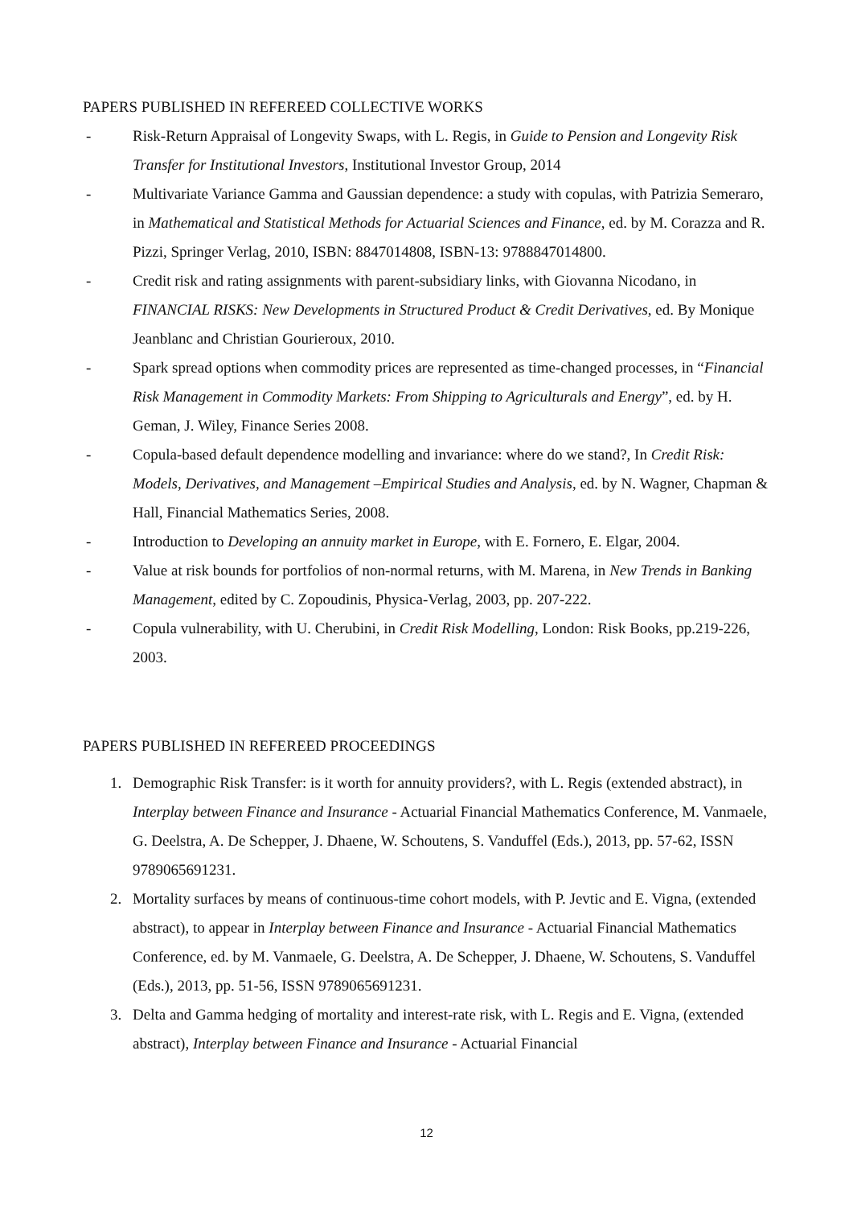PAPERS PUBLISHED IN REFEREED COLLECTIVE WORKS
- Risk-Return Appraisal of Longevity Swaps, with L. Regis, in Guide to Pension and Longevity Risk Transfer for Institutional Investors, Institutional Investor Group, 2014
- Multivariate Variance Gamma and Gaussian dependence: a study with copulas, with Patrizia Semeraro, in Mathematical and Statistical Methods for Actuarial Sciences and Finance, ed. by M. Corazza and R. Pizzi, Springer Verlag, 2010, ISBN: 8847014808, ISBN-13: 9788847014800.
- Credit risk and rating assignments with parent-subsidiary links, with Giovanna Nicodano, in FINANCIAL RISKS: New Developments in Structured Product & Credit Derivatives, ed. By Monique Jeanblanc and Christian Gourieroux, 2010.
- Spark spread options when commodity prices are represented as time-changed processes, in “Financial Risk Management in Commodity Markets: From Shipping to Agriculturals and Energy”, ed. by H. Geman, J. Wiley, Finance Series 2008.
- Copula-based default dependence modelling and invariance: where do we stand?, In Credit Risk: Models, Derivatives, and Management –Empirical Studies and Analysis, ed. by N. Wagner, Chapman & Hall, Financial Mathematics Series, 2008.
- Introduction to Developing an annuity market in Europe, with E. Fornero, E. Elgar, 2004.
- Value at risk bounds for portfolios of non-normal returns, with M. Marena, in New Trends in Banking Management, edited by C. Zopoudinis, Physica-Verlag, 2003, pp. 207-222.
- Copula vulnerability, with U. Cherubini, in Credit Risk Modelling, London: Risk Books, pp.219-226, 2003.
PAPERS PUBLISHED IN REFEREED PROCEEDINGS
1. Demographic Risk Transfer: is it worth for annuity providers?, with L. Regis (extended abstract), in Interplay between Finance and Insurance - Actuarial Financial Mathematics Conference, M. Vanmaele, G. Deelstra, A. De Schepper, J. Dhaene, W. Schoutens, S. Vanduffel (Eds.), 2013, pp. 57-62, ISSN 9789065691231.
2. Mortality surfaces by means of continuous-time cohort models, with P. Jevtic and E. Vigna, (extended abstract), to appear in Interplay between Finance and Insurance - Actuarial Financial Mathematics Conference, ed. by M. Vanmaele, G. Deelstra, A. De Schepper, J. Dhaene, W. Schoutens, S. Vanduffel (Eds.), 2013, pp. 51-56, ISSN 9789065691231.
3. Delta and Gamma hedging of mortality and interest-rate risk, with L. Regis and E. Vigna, (extended abstract), Interplay between Finance and Insurance - Actuarial Financial
12